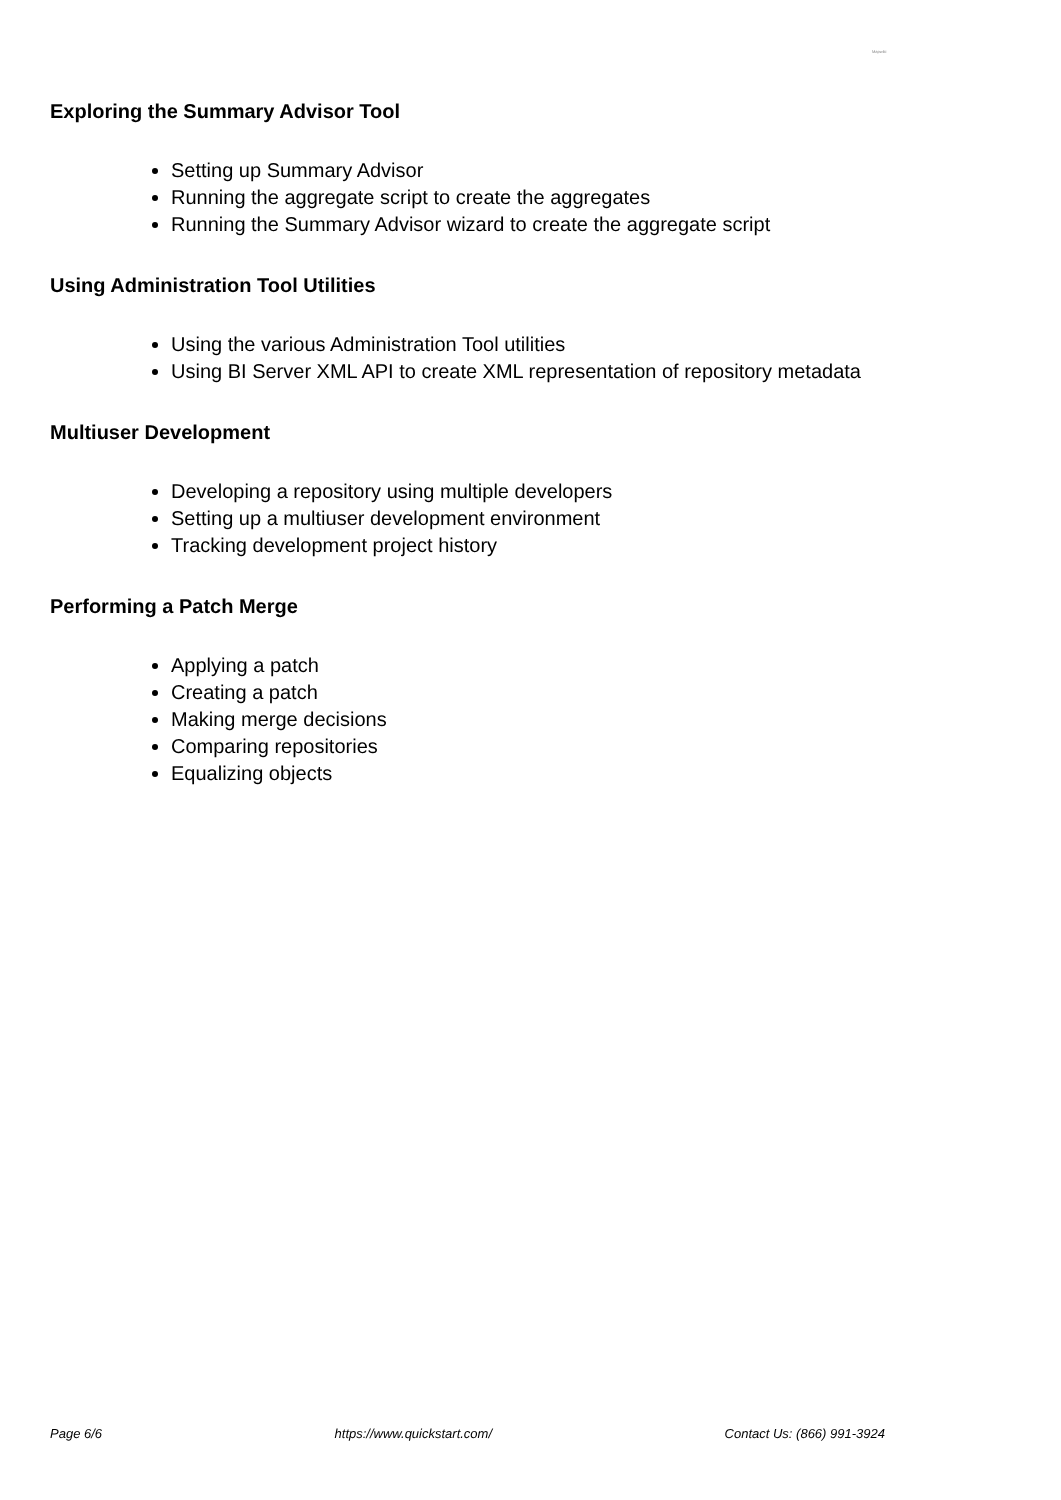Mapwiki
Exploring the Summary Advisor Tool
Setting up Summary Advisor
Running the aggregate script to create the aggregates
Running the Summary Advisor wizard to create the aggregate script
Using Administration Tool Utilities
Using the various Administration Tool utilities
Using BI Server XML API to create XML representation of repository metadata
Multiuser Development
Developing a repository using multiple developers
Setting up a multiuser development environment
Tracking development project history
Performing a Patch Merge
Applying a patch
Creating a patch
Making merge decisions
Comparing repositories
Equalizing objects
Page 6/6 https://www.quickstart.com/ Contact Us: (866) 991-3924